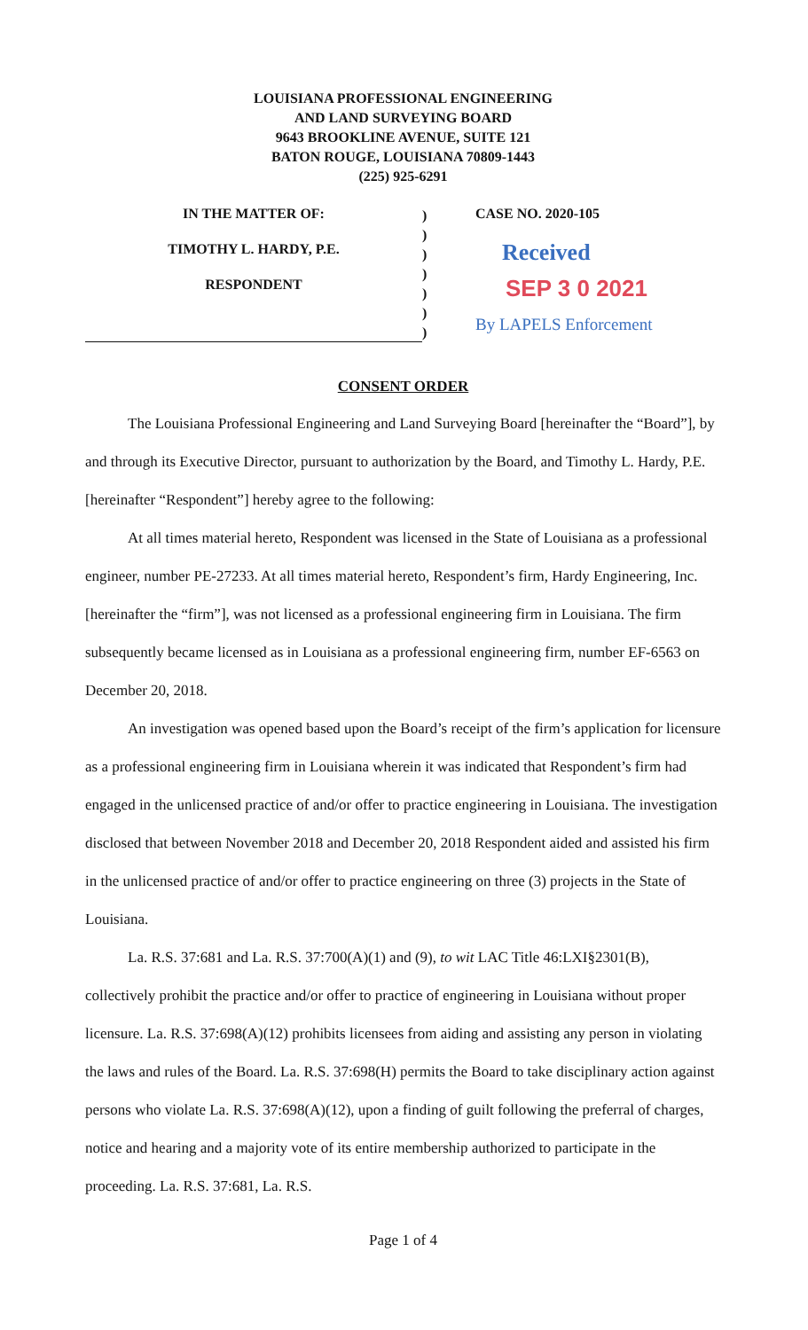LOUISIANA PROFESSIONAL ENGINEERING
AND LAND SURVEYING BOARD
9643 BROOKLINE AVENUE, SUITE 121
BATON ROUGE, LOUISIANA 70809-1443
(225) 925-6291
IN THE MATTER OF:
TIMOTHY L. HARDY, P.E.
RESPONDENT
)
)
)
)
)
)
)
CASE NO. 2020-105
Received
SEP 3 0 2021
By LAPELS Enforcement
CONSENT ORDER
The Louisiana Professional Engineering and Land Surveying Board [hereinafter the “Board”], by and through its Executive Director, pursuant to authorization by the Board, and Timothy L. Hardy, P.E. [hereinafter “Respondent”] hereby agree to the following:
At all times material hereto, Respondent was licensed in the State of Louisiana as a professional engineer, number PE-27233. At all times material hereto, Respondent’s firm, Hardy Engineering, Inc. [hereinafter the “firm”], was not licensed as a professional engineering firm in Louisiana. The firm subsequently became licensed as in Louisiana as a professional engineering firm, number EF-6563 on December 20, 2018.
An investigation was opened based upon the Board’s receipt of the firm’s application for licensure as a professional engineering firm in Louisiana wherein it was indicated that Respondent’s firm had engaged in the unlicensed practice of and/or offer to practice engineering in Louisiana. The investigation disclosed that between November 2018 and December 20, 2018 Respondent aided and assisted his firm in the unlicensed practice of and/or offer to practice engineering on three (3) projects in the State of Louisiana.
La. R.S. 37:681 and La. R.S. 37:700(A)(1) and (9), to wit LAC Title 46:LXI§2301(B), collectively prohibit the practice and/or offer to practice of engineering in Louisiana without proper licensure. La. R.S. 37:698(A)(12) prohibits licensees from aiding and assisting any person in violating the laws and rules of the Board. La. R.S. 37:698(H) permits the Board to take disciplinary action against persons who violate La. R.S. 37:698(A)(12), upon a finding of guilt following the preferral of charges, notice and hearing and a majority vote of its entire membership authorized to participate in the proceeding. La. R.S. 37:681, La. R.S.
Page 1 of 4